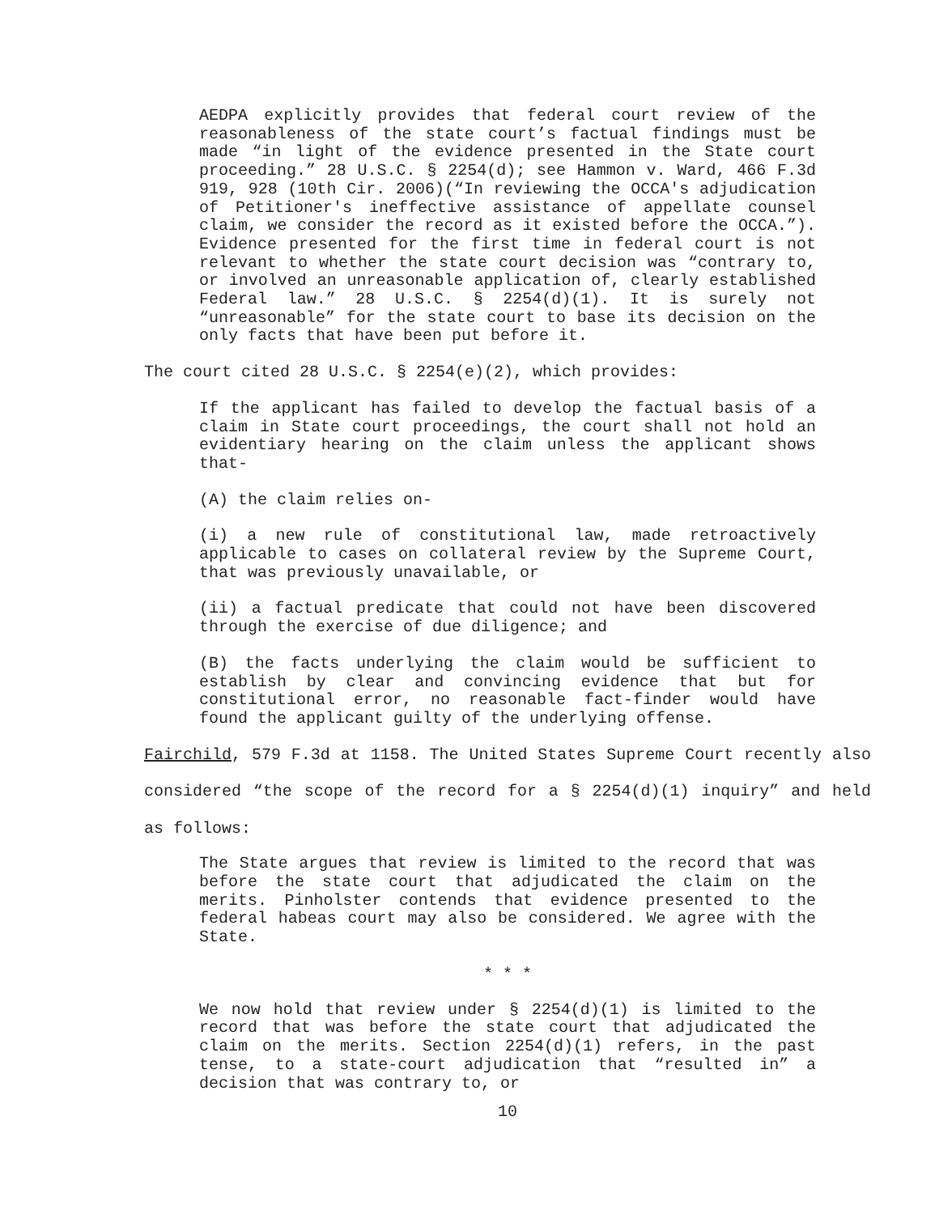AEDPA explicitly provides that federal court review of the reasonableness of the state court’s factual findings must be made “in light of the evidence presented in the State court proceeding.” 28 U.S.C. § 2254(d); see Hammon v. Ward, 466 F.3d 919, 928 (10th Cir. 2006)(“In reviewing the OCCA's adjudication of Petitioner's ineffective assistance of appellate counsel claim, we consider the record as it existed before the OCCA.”). Evidence presented for the first time in federal court is not relevant to whether the state court decision was “contrary to, or involved an unreasonable application of, clearly established Federal law.” 28 U.S.C. § 2254(d)(1). It is surely not “unreasonable” for the state court to base its decision on the only facts that have been put before it.
The court cited 28 U.S.C. § 2254(e)(2), which provides:
If the applicant has failed to develop the factual basis of a claim in State court proceedings, the court shall not hold an evidentiary hearing on the claim unless the applicant shows that-
(A) the claim relies on-
(i) a new rule of constitutional law, made retroactively applicable to cases on collateral review by the Supreme Court, that was previously unavailable, or
(ii) a factual predicate that could not have been discovered through the exercise of due diligence; and
(B) the facts underlying the claim would be sufficient to establish by clear and convincing evidence that but for constitutional error, no reasonable fact-finder would have found the applicant guilty of the underlying offense.
Fairchild, 579 F.3d at 1158. The United States Supreme Court recently also considered “the scope of the record for a § 2254(d)(1) inquiry” and held as follows:
The State argues that review is limited to the record that was before the state court that adjudicated the claim on the merits. Pinholster contends that evidence presented to the federal habeas court may also be considered. We agree with the State.
* * *
We now hold that review under § 2254(d)(1) is limited to the record that was before the state court that adjudicated the claim on the merits. Section 2254(d)(1) refers, in the past tense, to a state-court adjudication that “resulted in” a decision that was contrary to, or
10